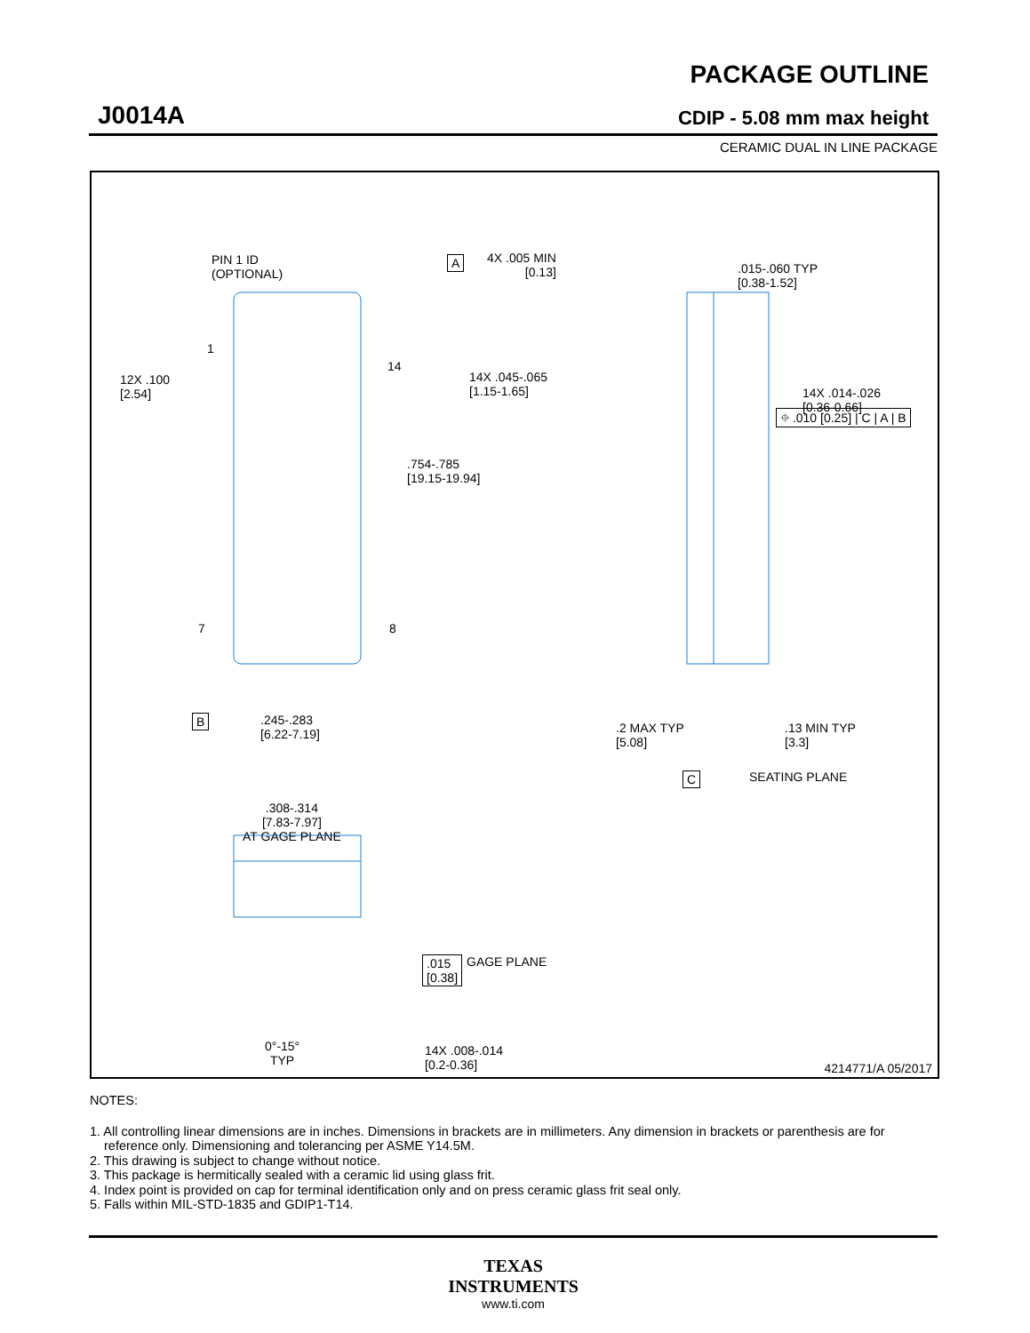J0014A
PACKAGE OUTLINE
CDIP - 5.08 mm max height
CERAMIC DUAL IN LINE PACKAGE
PIN 1 ID
(OPTIONAL)
A
4X .005 MIN
[0.13]
.015-.060 TYP
[0.38-1.52]
1
14
12X .100
[2.54]
14X .045-.065
[1.15-1.65]
14X .014-.026
[0.36-0.66]
⌖ .010 [0.25] | C | A | B
.754-.785
[19.15-19.94]
7 8
B
.245-.283
[6.22-7.19]
.2 MAX TYP
[5.08]
.13 MIN TYP
[3.3]
C SEATING PLANE
.308-.314
[7.83-7.97]
AT GAGE PLANE
.015
[0.38]
GAGE PLANE
0°-15°
TYP
14X .008-.014
[0.2-0.36]
4214771/A 05/2017
NOTES:
1. All controlling linear dimensions are in inches. Dimensions in brackets are in millimeters. Any dimension in brackets or parenthesis are for reference only. Dimensioning and tolerancing per ASME Y14.5M.
2. This drawing is subject to change without notice.
3. This package is hermitically sealed with a ceramic lid using glass frit.
4. Index point is provided on cap for terminal identification only and on press ceramic glass frit seal only.
5. Falls within MIL-STD-1835 and GDIP1-T14.
TEXAS
INSTRUMENTS
www.ti.com